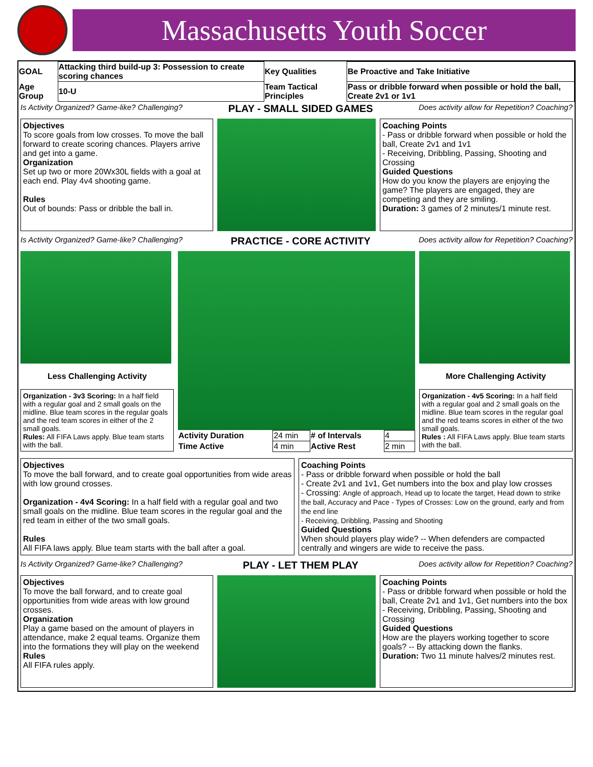Massachusetts Youth Soccer
| GOAL | Attacking third build-up 3: Possession to create scoring chances | Key Qualities | Be Proactive and Take Initiative |
| Age Group | 10-U | Team Tactical Principles | Pass or dribble forward when possible or hold the ball, Create 2v1 or 1v1 |
Is Activity Organized? Game-like? Challenging? PLAY - SMALL SIDED GAMES Does activity allow for Repetition? Coaching?
Objectives
To score goals from low crosses. To move the ball forward to create scoring chances. Players arrive and get into a game.
Organization
Set up two or more 20Wx30L fields with a goal at each end. Play 4v4 shooting game.
Rules
Out of bounds: Pass or dribble the ball in.
Coaching Points
- Pass or dribble forward when possible or hold the ball, Create 2v1 and 1v1
- Receiving, Dribbling, Passing, Shooting and Crossing
Guided Questions
How do you know the players are enjoying the game? The players are engaged, they are competing and they are smiling.
Duration: 3 games of 2 minutes/1 minute rest.
Is Activity Organized? Game-like? Challenging? PRACTICE - CORE ACTIVITY Does activity allow for Repetition? Coaching?
Less Challenging Activity
Organization - 3v3 Scoring: In a half field with a regular goal and 2 small goals on the midline. Blue team scores in the regular goals and the red team scores in either of the 2 small goals.
Rules: All FIFA Laws apply. Blue team starts with the ball.
| Activity Duration | 24 min | # of Intervals | 4 |
| Time Active | 4 min | Active Rest | 2 min |
More Challenging Activity
Organization - 4v5 Scoring: In a half field with a regular goal and 2 small goals on the midline. Blue team scores in the regular goal and the red teams scores in either of the two small goals.
Rules : All FIFA Laws apply. Blue team starts with the ball.
Objectives
To move the ball forward, and to create goal opportunities from wide areas with low ground crosses.
Organization - 4v4 Scoring: In a half field with a regular goal and two small goals on the midline. Blue team scores in the regular goal and the red team in either of the two small goals.
Rules
All FIFA laws apply. Blue team starts with the ball after a goal.
Coaching Points
- Pass or dribble forward when possible or hold the ball
- Create 2v1 and 1v1, Get numbers into the box and play low crosses
- Crossing: Angle of approach, Head up to locate the target, Head down to strike the ball, Accuracy and Pace - Types of Crosses: Low on the ground, early and from the end line
- Receiving, Dribbling, Passing and Shooting
Guided Questions
When should players play wide? -- When defenders are compacted centrally and wingers are wide to receive the pass.
Is Activity Organized? Game-like? Challenging? PLAY - LET THEM PLAY Does activity allow for Repetition? Coaching?
Objectives
To move the ball forward, and to create goal opportunities from wide areas with low ground crosses.
Organization
Play a game based on the amount of players in attendance, make 2 equal teams. Organize them into the formations they will play on the weekend
Rules
All FIFA rules apply.
Coaching Points
- Pass or dribble forward when possible or hold the ball, Create 2v1 and 1v1, Get numbers into the box
- Receiving, Dribbling, Passing, Shooting and Crossing
Guided Questions
How are the players working together to score goals? -- By attacking down the flanks.
Duration: Two 11 minute halves/2 minutes rest.